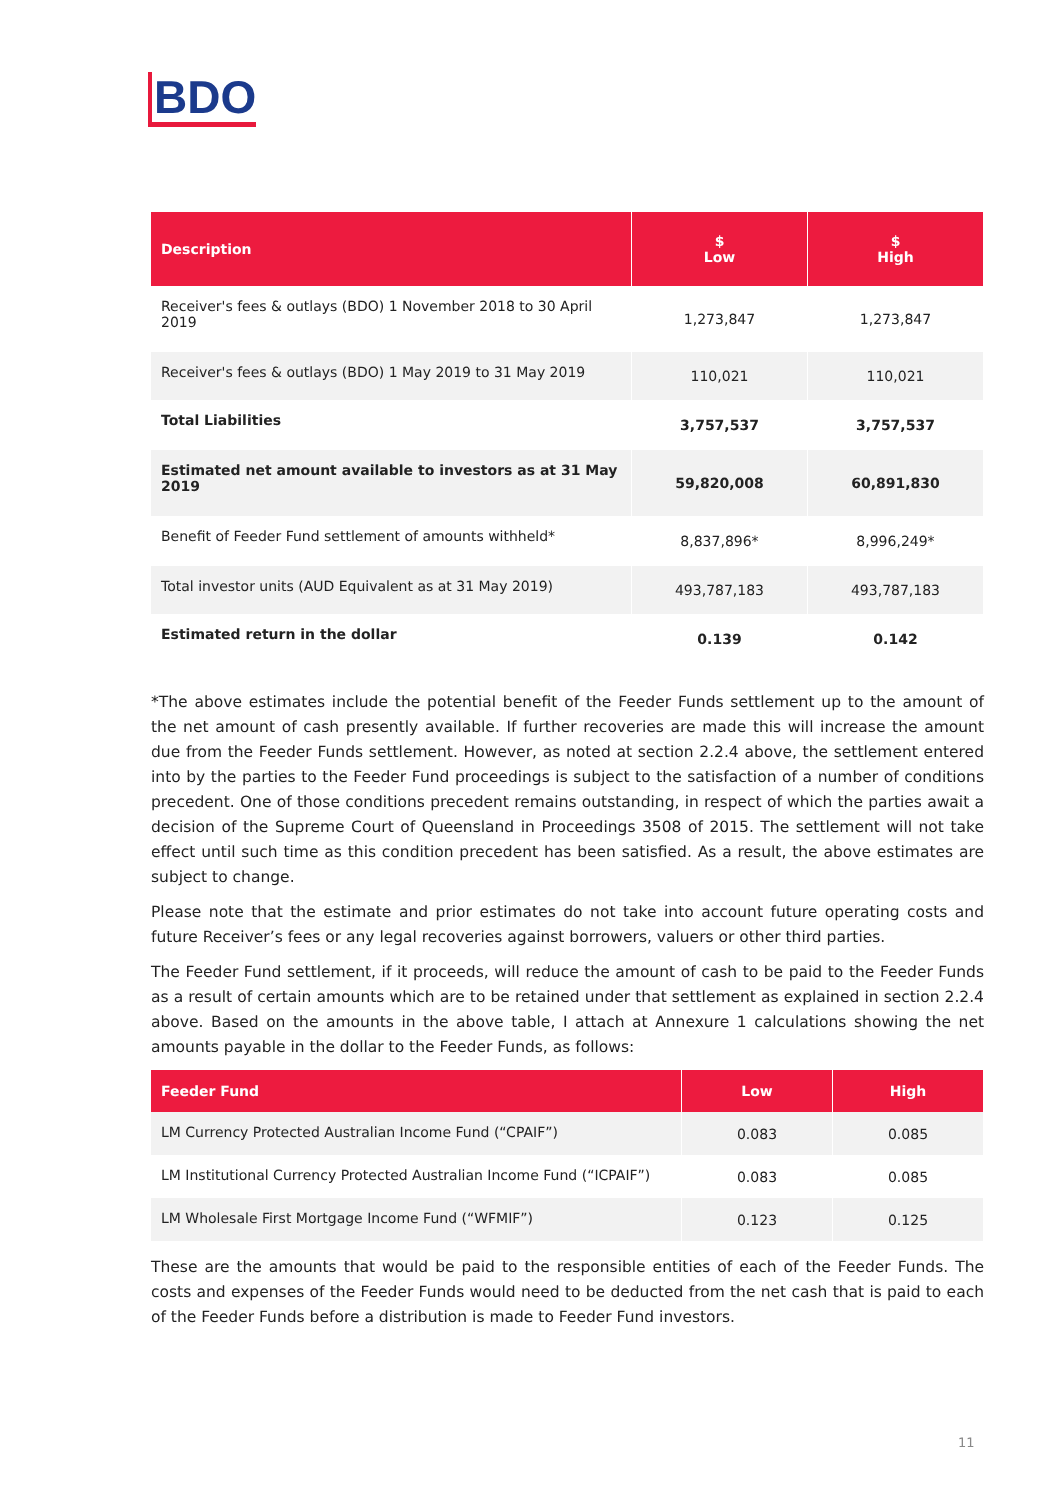BDO
| Description | $ Low | $ High |
| --- | --- | --- |
| Receiver's fees & outlays (BDO) 1 November 2018 to 30 April 2019 | 1,273,847 | 1,273,847 |
| Receiver's fees & outlays (BDO) 1 May 2019 to 31 May 2019 | 110,021 | 110,021 |
| Total Liabilities | 3,757,537 | 3,757,537 |
| Estimated net amount available to investors as at 31 May 2019 | 59,820,008 | 60,891,830 |
| Benefit of Feeder Fund settlement of amounts withheld* | 8,837,896* | 8,996,249* |
| Total investor units (AUD Equivalent as at 31 May 2019) | 493,787,183 | 493,787,183 |
| Estimated return in the dollar | 0.139 | 0.142 |
*The above estimates include the potential benefit of the Feeder Funds settlement up to the amount of the net amount of cash presently available. If further recoveries are made this will increase the amount due from the Feeder Funds settlement. However, as noted at section 2.2.4 above, the settlement entered into by the parties to the Feeder Fund proceedings is subject to the satisfaction of a number of conditions precedent. One of those conditions precedent remains outstanding, in respect of which the parties await a decision of the Supreme Court of Queensland in Proceedings 3508 of 2015. The settlement will not take effect until such time as this condition precedent has been satisfied. As a result, the above estimates are subject to change.
Please note that the estimate and prior estimates do not take into account future operating costs and future Receiver’s fees or any legal recoveries against borrowers, valuers or other third parties.
The Feeder Fund settlement, if it proceeds, will reduce the amount of cash to be paid to the Feeder Funds as a result of certain amounts which are to be retained under that settlement as explained in section 2.2.4 above. Based on the amounts in the above table, I attach at Annexure 1 calculations showing the net amounts payable in the dollar to the Feeder Funds, as follows:
| Feeder Fund | Low | High |
| --- | --- | --- |
| LM Currency Protected Australian Income Fund (“CPAIF”) | 0.083 | 0.085 |
| LM Institutional Currency Protected Australian Income Fund (“ICPAIF”) | 0.083 | 0.085 |
| LM Wholesale First Mortgage Income Fund (“WFMIF”) | 0.123 | 0.125 |
These are the amounts that would be paid to the responsible entities of each of the Feeder Funds. The costs and expenses of the Feeder Funds would need to be deducted from the net cash that is paid to each of the Feeder Funds before a distribution is made to Feeder Fund investors.
11